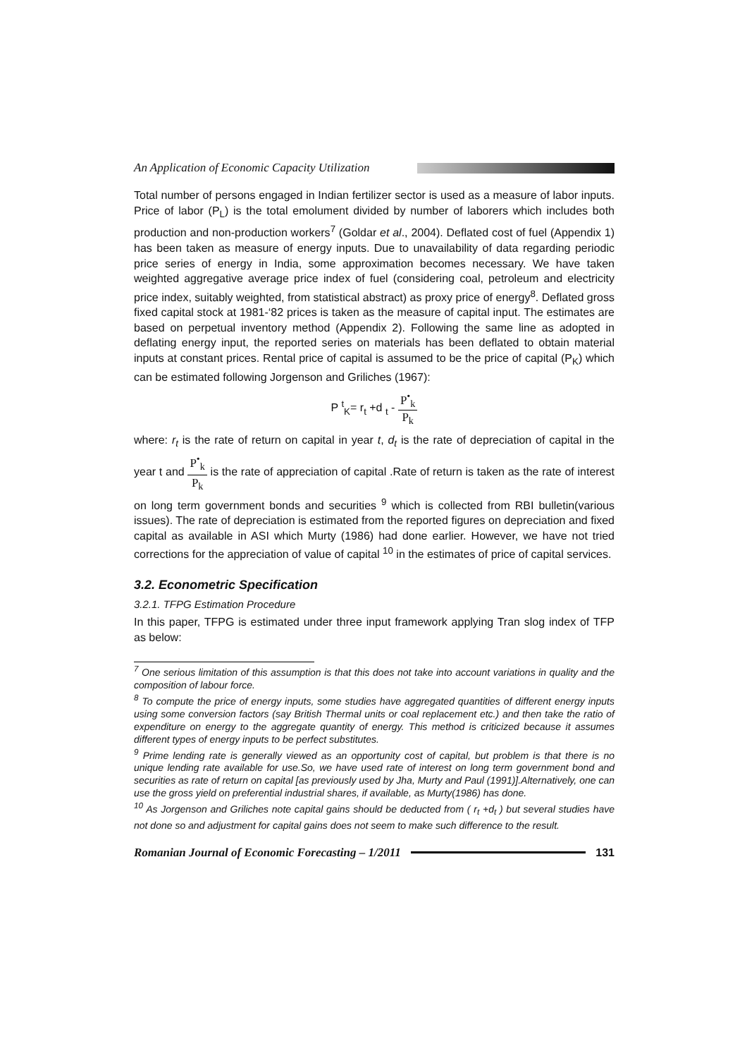An Application of Economic Capacity Utilization
Total number of persons engaged in Indian fertilizer sector is used as a measure of labor inputs. Price of labor (P<sub>L</sub>) is the total emolument divided by number of laborers which includes both production and non-production workers<sup>7</sup> (Goldar et al., 2004). Deflated cost of fuel (Appendix 1) has been taken as measure of energy inputs. Due to unavailability of data regarding periodic price series of energy in India, some approximation becomes necessary. We have taken weighted aggregative average price index of fuel (considering coal, petroleum and electricity price index, suitably weighted, from statistical abstract) as proxy price of energy<sup>8</sup>. Deflated gross fixed capital stock at 1981-‘82 prices is taken as the measure of capital input. The estimates are based on perpetual inventory method (Appendix 2). Following the same line as adopted in deflating energy input, the reported series on materials has been deflated to obtain material inputs at constant prices. Rental price of capital is assumed to be the price of capital (P<sub>K</sub>) which can be estimated following Jorgenson and Griliches (1967):
P <sup>t</sup><sub>K</sub>= r<sub>t</sub> +d <sub>t</sub> - P<sup>•</sup><sub>k</sub> P<sub>k</sub>
where: r<sub>t</sub> is the rate of return on capital in year t, d<sub>t</sub> is the rate of depreciation of capital in the year t and P<sup>•</sup><sub>k</sub> P<sub>k</sub> is the rate of appreciation of capital .Rate of return is taken as the rate of interest on long term government bonds and securities <sup>9</sup> which is collected from RBI bulletin(various issues). The rate of depreciation is estimated from the reported figures on depreciation and fixed capital as available in ASI which Murty (1986) had done earlier. However, we have not tried corrections for the appreciation of value of capital <sup>10</sup> in the estimates of price of capital services.
3.2. Econometric Specification
3.2.1. TFPG Estimation Procedure
In this paper, TFPG is estimated under three input framework applying Tran slog index of TFP as below:
<sup>7</sup> One serious limitation of this assumption is that this does not take into account variations in quality and the composition of labour force.
<sup>8</sup> To compute the price of energy inputs, some studies have aggregated quantities of different energy inputs using some conversion factors (say British Thermal units or coal replacement etc.) and then take the ratio of expenditure on energy to the aggregate quantity of energy. This method is criticized because it assumes different types of energy inputs to be perfect substitutes.
<sup>9</sup> Prime lending rate is generally viewed as an opportunity cost of capital, but problem is that there is no unique lending rate available for use.So, we have used rate of interest on long term government bond and securities as rate of return on capital [as previously used by Jha, Murty and Paul (1991)].Alternatively, one can use the gross yield on preferential industrial shares, if available, as Murty(1986) has done.
<sup>10</sup> As Jorgenson and Griliches note capital gains should be deducted from ( r<sub>t</sub> +d<sub>t</sub> ) but several studies have not done so and adjustment for capital gains does not seem to make such difference to the result.
Romanian Journal of Economic Forecasting – 1/2011
131